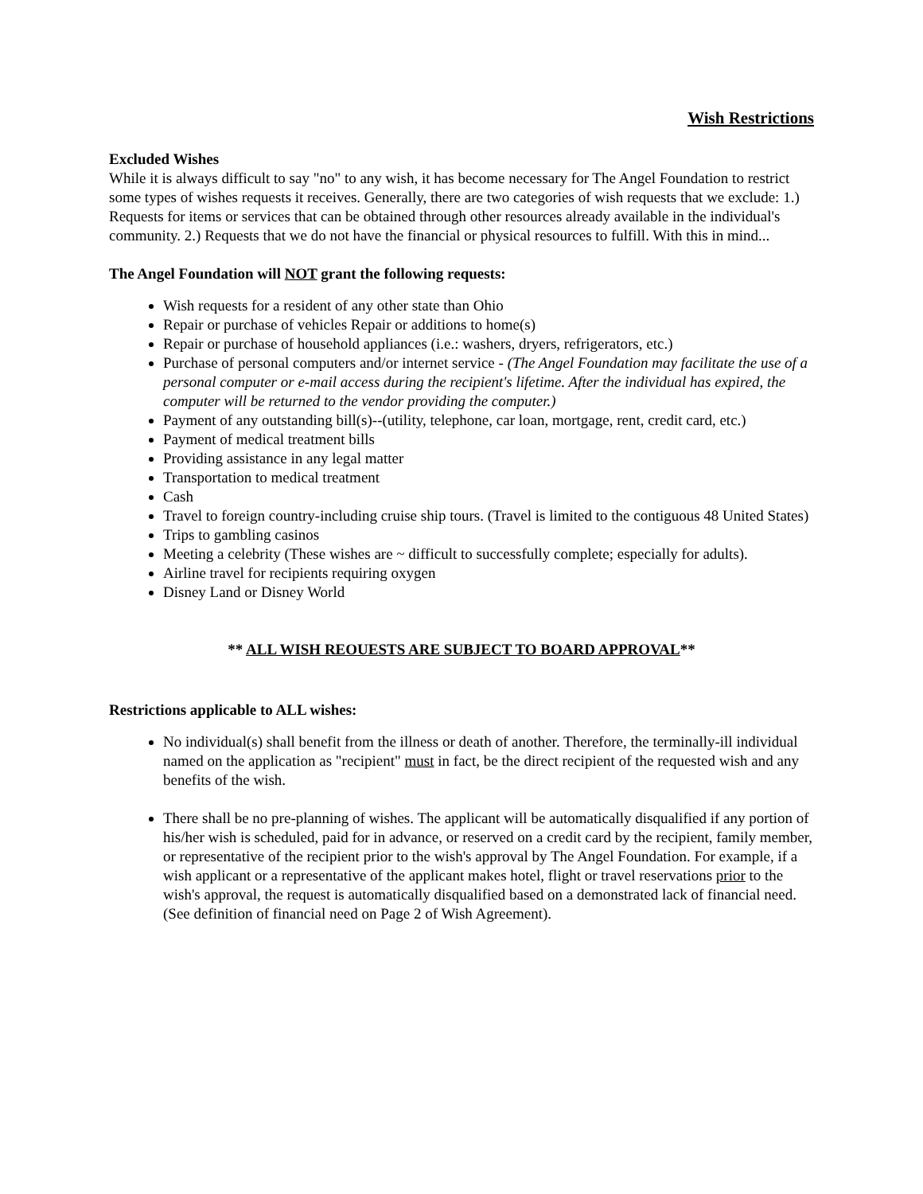Wish Restrictions
Excluded Wishes
While it is always difficult to say "no" to any wish, it has become necessary for The Angel Foundation to restrict some types of wishes requests it receives. Generally, there are two categories of wish requests that we exclude: 1.) Requests for items or services that can be obtained through other resources already available in the individual's community. 2.) Requests that we do not have the financial or physical resources to fulfill. With this in mind...
The Angel Foundation will NOT grant the following requests:
Wish requests for a resident of any other state than Ohio
Repair or purchase of vehicles Repair or additions to home(s)
Repair or purchase of household appliances (i.e.: washers, dryers, refrigerators, etc.)
Purchase of personal computers and/or internet service - (The Angel Foundation may facilitate the use of a personal computer or e-mail access during the recipient's lifetime. After the individual has expired, the computer will be returned to the vendor providing the computer.)
Payment of any outstanding bill(s)--(utility, telephone, car loan, mortgage, rent, credit card, etc.)
Payment of medical treatment bills
Providing assistance in any legal matter
Transportation to medical treatment
Cash
Travel to foreign country-including cruise ship tours. (Travel is limited to the contiguous 48 United States)
Trips to gambling casinos
Meeting a celebrity (These wishes are ~ difficult to successfully complete; especially for adults).
Airline travel for recipients requiring oxygen
Disney Land or Disney World
** ALL WISH REOUESTS ARE SUBJECT TO BOARD APPROVAL**
Restrictions applicable to ALL wishes:
No individual(s) shall benefit from the illness or death of another. Therefore, the terminally-ill individual named on the application as "recipient" must in fact, be the direct recipient of the requested wish and any benefits of the wish.
There shall be no pre-planning of wishes. The applicant will be automatically disqualified if any portion of his/her wish is scheduled, paid for in advance, or reserved on a credit card by the recipient, family member, or representative of the recipient prior to the wish's approval by The Angel Foundation. For example, if a wish applicant or a representative of the applicant makes hotel, flight or travel reservations prior to the wish's approval, the request is automatically disqualified based on a demonstrated lack of financial need.(See definition of financial need on Page 2 of Wish Agreement).